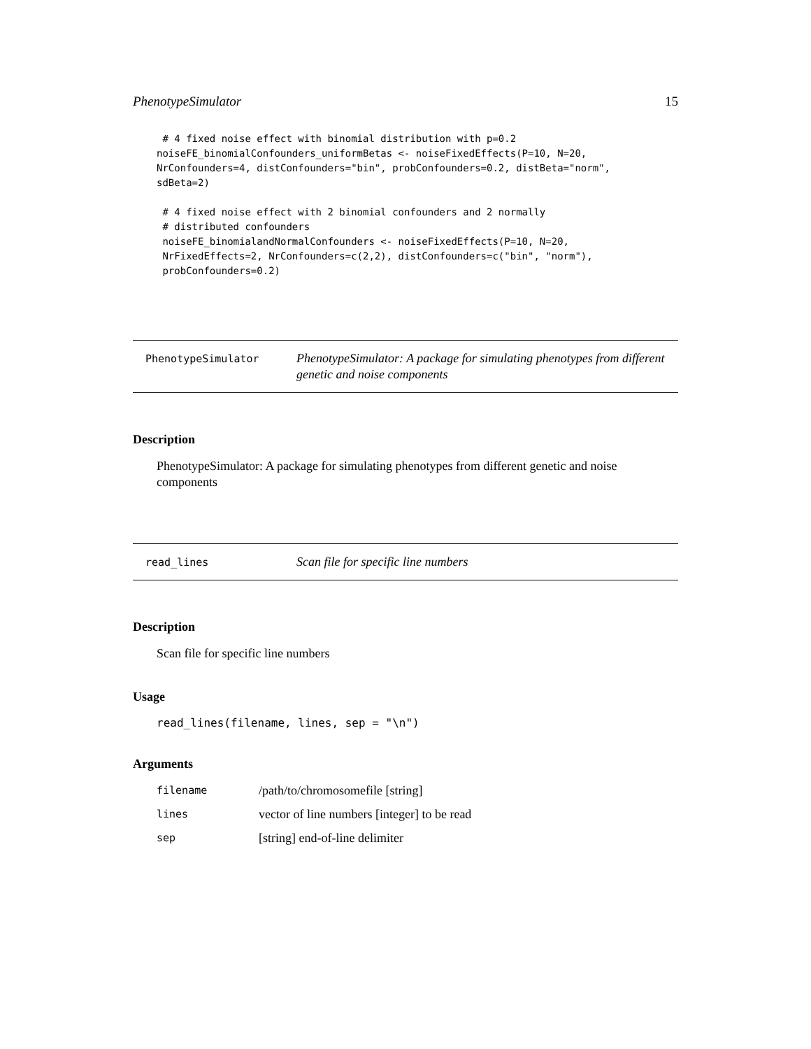PhenotypeSimulator 15
 # 4 fixed noise effect with binomial distribution with p=0.2
noiseFE_binomialConfounders_uniformBetas <- noiseFixedEffects(P=10, N=20,
NrConfounders=4, distConfounders="bin", probConfounders=0.2, distBeta="norm",
sdBeta=2)

 # 4 fixed noise effect with 2 binomial confounders and 2 normally
 # distributed confounders
 noiseFE_binomialandNormalConfounders <- noiseFixedEffects(P=10, N=20,
 NrFixedEffects=2, NrConfounders=c(2,2), distConfounders=c("bin", "norm"),
 probConfounders=0.2)
PhenotypeSimulator PhenotypeSimulator: A package for simulating phenotypes from different genetic and noise components
Description
PhenotypeSimulator: A package for simulating phenotypes from different genetic and noise components
read_lines Scan file for specific line numbers
Description
Scan file for specific line numbers
Usage
read_lines(filename, lines, sep = "\n")
Arguments
| filename | /path/to/chromosomefile [string] |
| lines | vector of line numbers [integer] to be read |
| sep | [string] end-of-line delimiter |